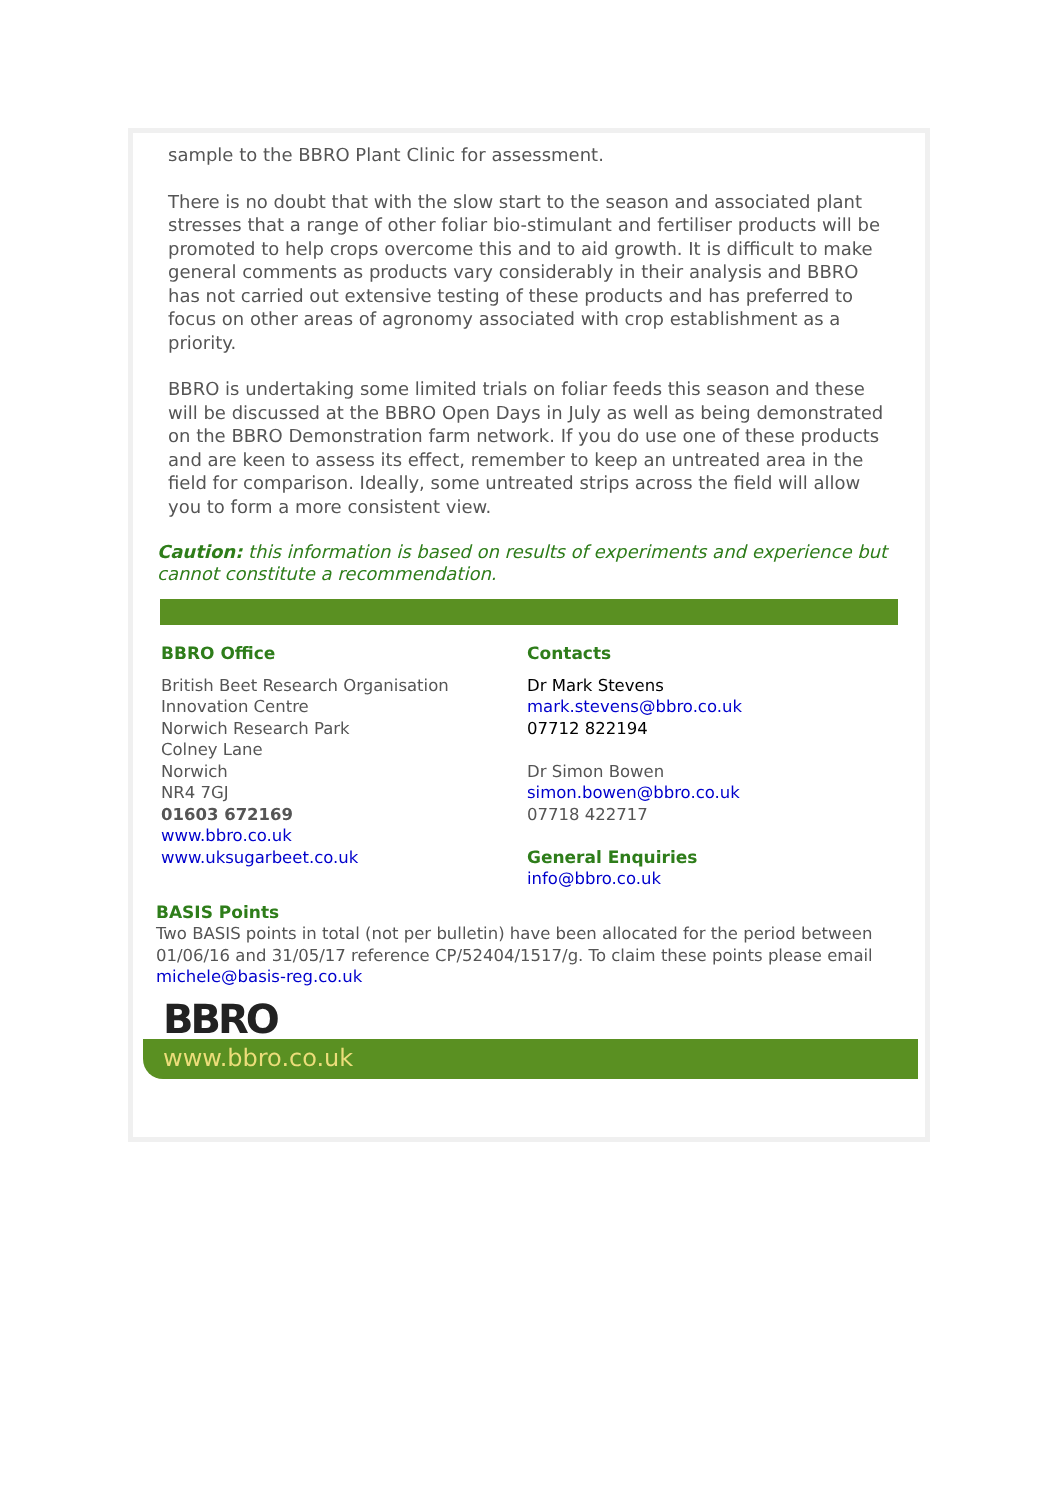sample to the BBRO Plant Clinic for assessment.
There is no doubt that with the slow start to the season and associated plant stresses that a range of other foliar bio-stimulant and fertiliser products will be promoted to help crops overcome this and to aid growth. It is difficult to make general comments as products vary considerably in their analysis and BBRO has not carried out extensive testing of these products and has preferred to focus on other areas of agronomy associated with crop establishment as a priority.
BBRO is undertaking some limited trials on foliar feeds this season and these will be discussed at the BBRO Open Days in July as well as being demonstrated on the BBRO Demonstration farm network. If you do use one of these products and are keen to assess its effect, remember to keep an untreated area in the field for comparison. Ideally, some untreated strips across the field will allow you to form a more consistent view.
Caution: this information is based on results of experiments and experience but cannot constitute a recommendation.
BBRO Office
British Beet Research Organisation
Innovation Centre
Norwich Research Park
Colney Lane
Norwich
NR4 7GJ
01603 672169
www.bbro.co.uk
www.uksugarbeet.co.uk
Contacts
Dr Mark Stevens
mark.stevens@bbro.co.uk
07712 822194
Dr Simon Bowen
simon.bowen@bbro.co.uk
07718 422717
General Enquiries
info@bbro.co.uk
BASIS Points
Two BASIS points in total (not per bulletin) have been allocated for the period between 01/06/16 and 31/05/17 reference CP/52404/1517/g. To claim these points please email michele@basis-reg.co.uk
BBRO
www.bbro.co.uk